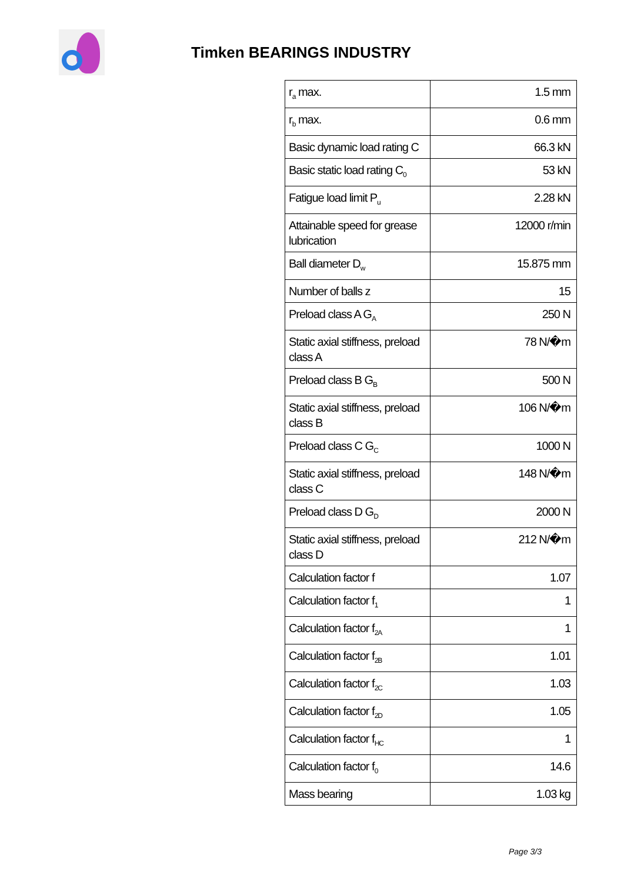Timken BEARINGS INDUSTRY
| r<sub>a</sub> max. | 1.5 mm |
| r<sub>b</sub> max. | 0.6 mm |
| Basic dynamic load rating C | 66.3 kN |
| Basic static load rating C<sub>0</sub> | 53 kN |
| Fatigue load limit P<sub>u</sub> | 2.28 kN |
| Attainable speed for grease lubrication | 12000 r/min |
| Ball diameter D<sub>w</sub> | 15.875 mm |
| Number of balls z | 15 |
| Preload class A G<sub>A</sub> | 250 N |
| Static axial stiffness, preload class A | 78 N/�m |
| Preload class B G<sub>B</sub> | 500 N |
| Static axial stiffness, preload class B | 106 N/�m |
| Preload class C G<sub>C</sub> | 1000 N |
| Static axial stiffness, preload class C | 148 N/�m |
| Preload class D G<sub>D</sub> | 2000 N |
| Static axial stiffness, preload class D | 212 N/�m |
| Calculation factor f | 1.07 |
| Calculation factor f<sub>1</sub> | 1 |
| Calculation factor f<sub>2A</sub> | 1 |
| Calculation factor f<sub>2B</sub> | 1.01 |
| Calculation factor f<sub>2C</sub> | 1.03 |
| Calculation factor f<sub>2D</sub> | 1.05 |
| Calculation factor f<sub>HC</sub> | 1 |
| Calculation factor f<sub>0</sub> | 14.6 |
| Mass bearing | 1.03 kg |
Page 3/3